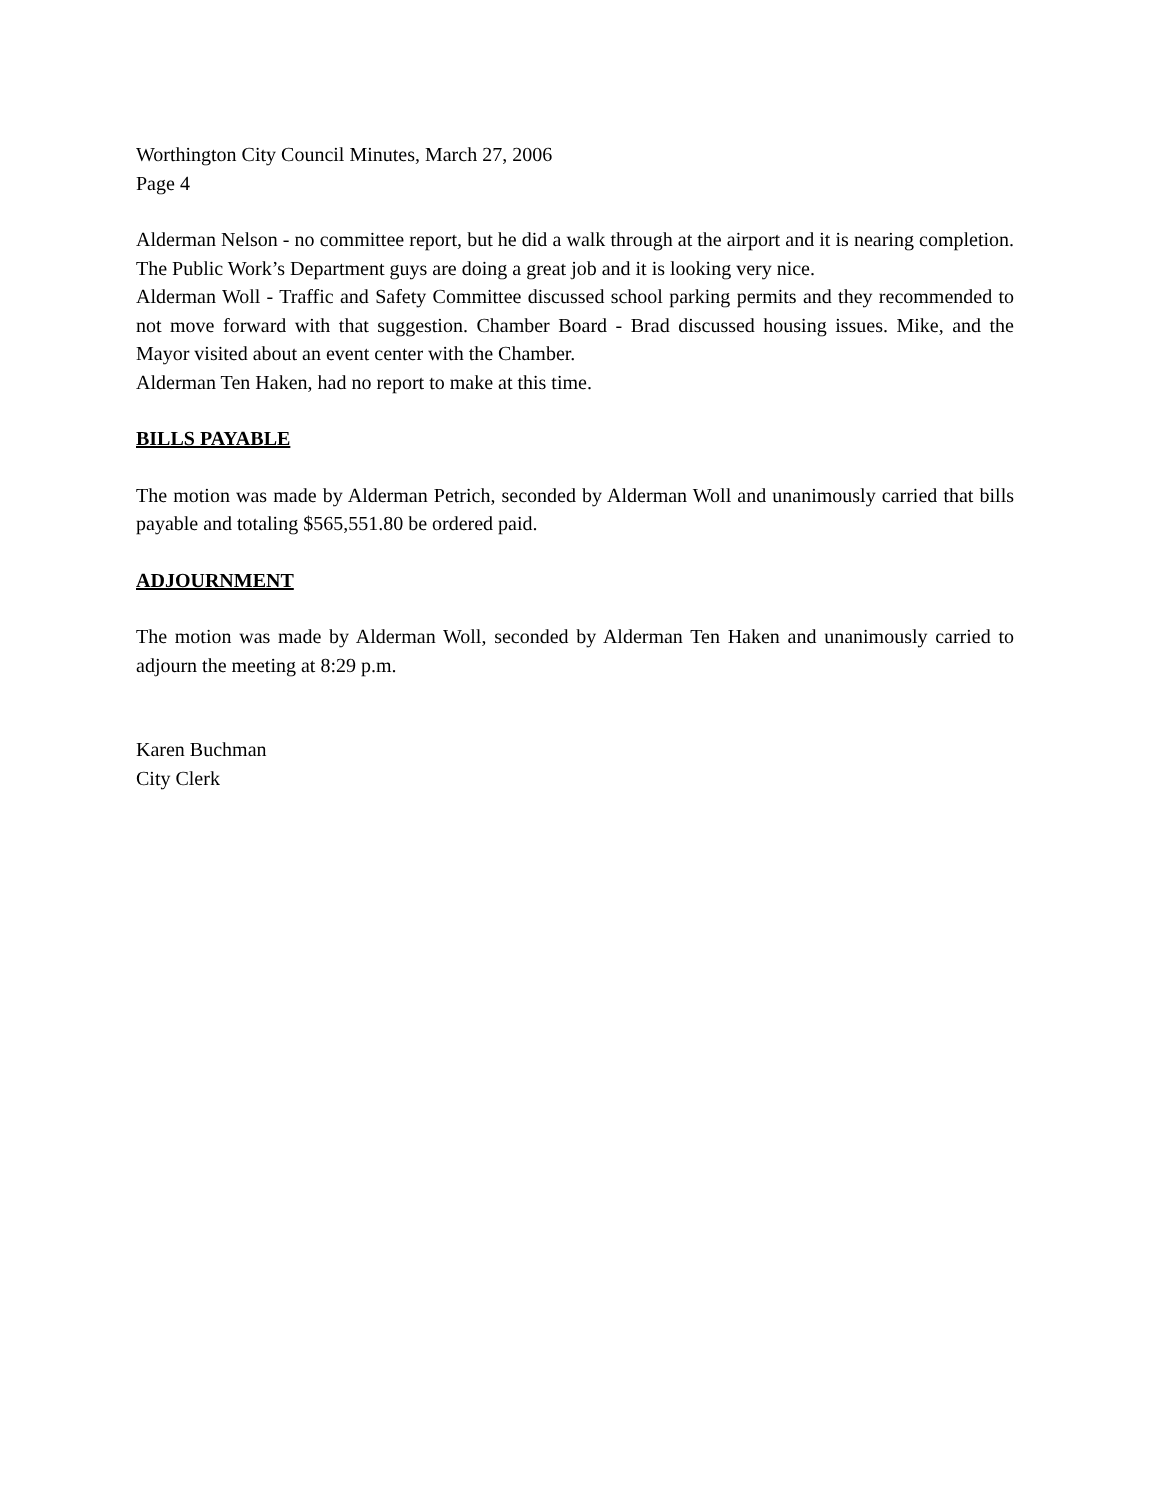Worthington City Council Minutes, March 27, 2006
Page 4
Alderman Nelson - no committee report, but he did a walk through at the airport and it is nearing completion. The Public Work’s Department guys are doing a great job and it is looking very nice.
Alderman Woll - Traffic and Safety Committee discussed school parking permits and they recommended to not move forward with that suggestion. Chamber Board - Brad discussed housing issues. Mike, and the Mayor visited about an event center with the Chamber.
Alderman Ten Haken, had no report to make at this time.
BILLS PAYABLE
The motion was made by Alderman Petrich, seconded by Alderman Woll and unanimously carried that bills payable and totaling $565,551.80 be ordered paid.
ADJOURNMENT
The motion was made by Alderman Woll, seconded by Alderman Ten Haken and unanimously carried to adjourn the meeting at 8:29 p.m.
Karen Buchman
City Clerk